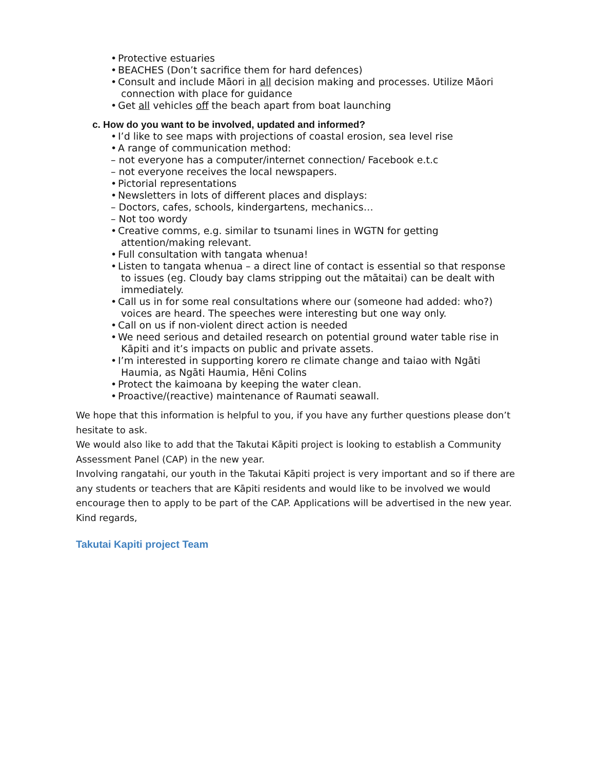• Protective estuaries
• BEACHES (Don’t sacrifice them for hard defences)
• Consult and include Māori in all decision making and processes. Utilize Māori connection with place for guidance
• Get all vehicles off the beach apart from boat launching
c. How do you want to be involved, updated and informed?
• I’d like to see maps with projections of coastal erosion, sea level rise
• A range of communication method:
– not everyone has a computer/internet connection/ Facebook e.t.c
– not everyone receives the local newspapers.
• Pictorial representations
• Newsletters in lots of different places and displays:
– Doctors, cafes, schools, kindergartens, mechanics…
– Not too wordy
• Creative comms, e.g. similar to tsunami lines in WGTN for getting attention/making relevant.
• Full consultation with tangata whenua!
• Listen to tangata whenua – a direct line of contact is essential so that response to issues (eg. Cloudy bay clams stripping out the mātaitai) can be dealt with immediately.
• Call us in for some real consultations where our (someone had added: who?) voices are heard. The speeches were interesting but one way only.
• Call on us if non-violent direct action is needed
• We need serious and detailed research on potential ground water table rise in Kāpiti and it’s impacts on public and private assets.
• I’m interested in supporting korero re climate change and taiao with Ngāti Haumia, as Ngāti Haumia, Hēni Colins
• Protect the kaimoana by keeping the water clean.
• Proactive/(reactive) maintenance of Raumati seawall.
We hope that this information is helpful to you, if you have any further questions please don’t hesitate to ask.
We would also like to add that the Takutai Kāpiti project is looking to establish a Community Assessment Panel (CAP) in the new year.
Involving rangatahi, our youth in the Takutai Kāpiti project is very important and so if there are any students or teachers that are Kāpiti residents and would like to be involved we would encourage then to apply to be part of the CAP. Applications will be advertised in the new year.
Kind regards,
Takutai Kapiti project Team